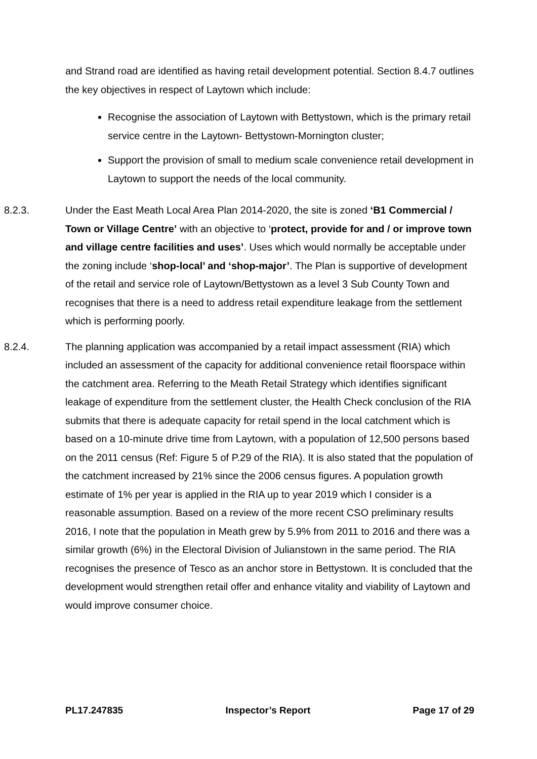and Strand road are identified as having retail development potential. Section 8.4.7 outlines the key objectives in respect of Laytown which include:
Recognise the association of Laytown with Bettystown, which is the primary retail service centre in the Laytown- Bettystown-Mornington cluster;
Support the provision of small to medium scale convenience retail development in Laytown to support the needs of the local community.
8.2.3. Under the East Meath Local Area Plan 2014-2020, the site is zoned ‘B1 Commercial / Town or Village Centre’ with an objective to ‘protect, provide for and / or improve town and village centre facilities and uses’. Uses which would normally be acceptable under the zoning include ‘shop-local’ and ‘shop-major’. The Plan is supportive of development of the retail and service role of Laytown/Bettystown as a level 3 Sub County Town and recognises that there is a need to address retail expenditure leakage from the settlement which is performing poorly.
8.2.4. The planning application was accompanied by a retail impact assessment (RIA) which included an assessment of the capacity for additional convenience retail floorspace within the catchment area. Referring to the Meath Retail Strategy which identifies significant leakage of expenditure from the settlement cluster, the Health Check conclusion of the RIA submits that there is adequate capacity for retail spend in the local catchment which is based on a 10-minute drive time from Laytown, with a population of 12,500 persons based on the 2011 census (Ref: Figure 5 of P.29 of the RIA). It is also stated that the population of the catchment increased by 21% since the 2006 census figures. A population growth estimate of 1% per year is applied in the RIA up to year 2019 which I consider is a reasonable assumption. Based on a review of the more recent CSO preliminary results 2016, I note that the population in Meath grew by 5.9% from 2011 to 2016 and there was a similar growth (6%) in the Electoral Division of Julianstown in the same period. The RIA recognises the presence of Tesco as an anchor store in Bettystown. It is concluded that the development would strengthen retail offer and enhance vitality and viability of Laytown and would improve consumer choice.
PL17.247835 Inspector’s Report Page 17 of 29